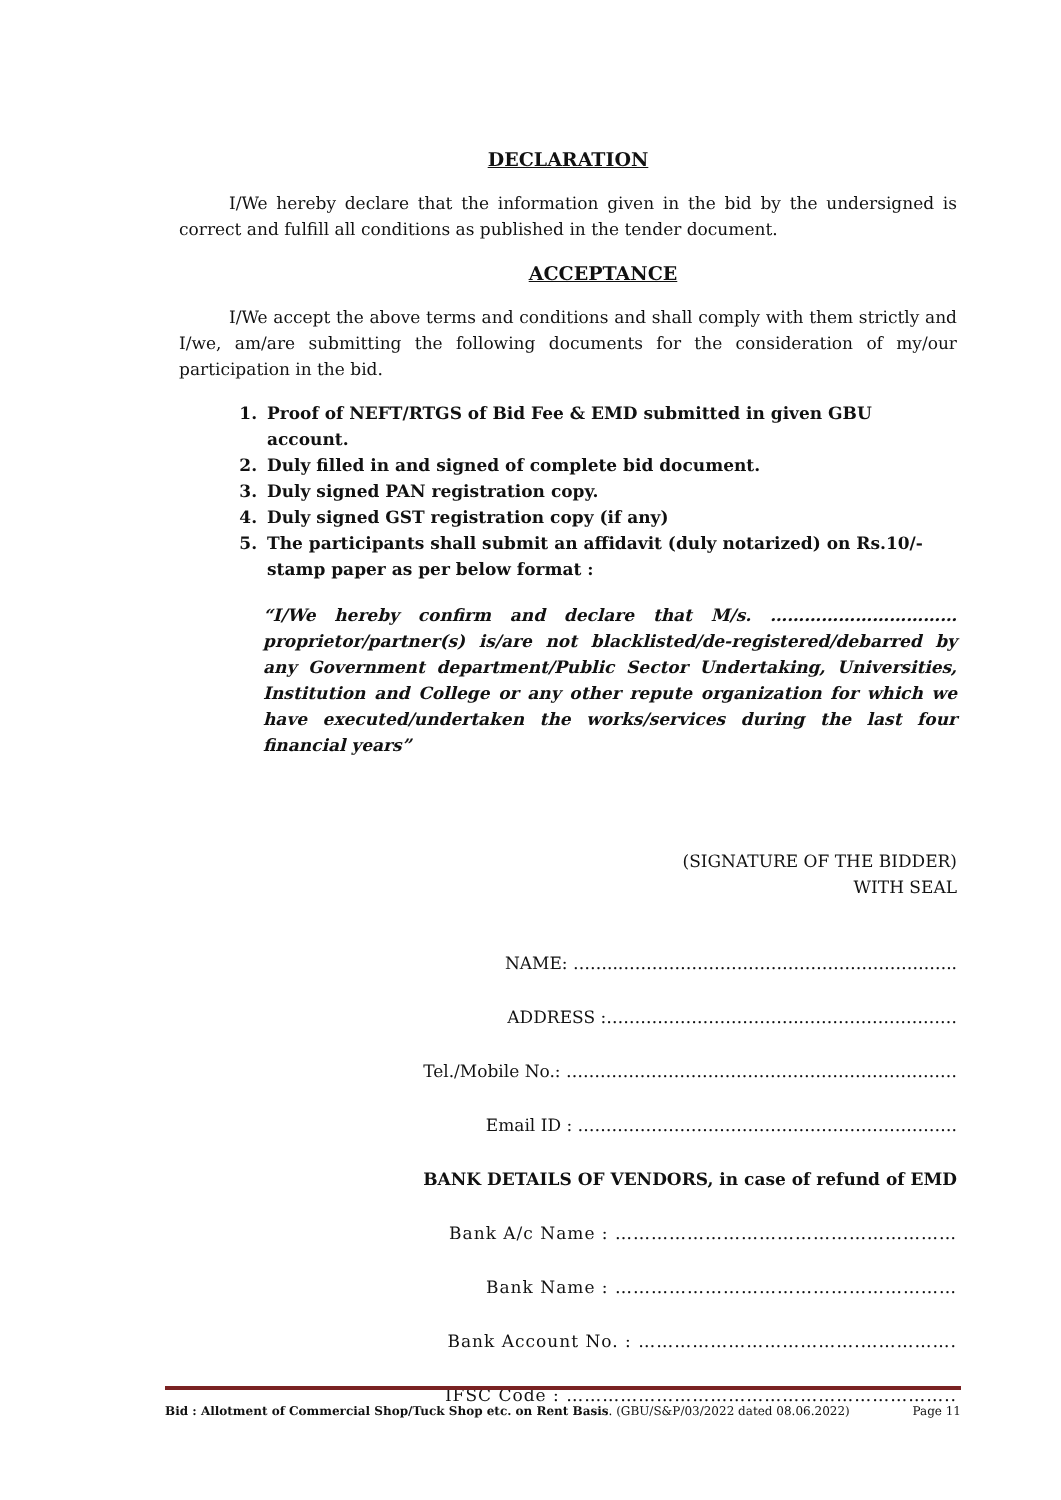DECLARATION
I/We hereby declare that the information given in the bid by the undersigned is correct and fulfill all conditions as published in the tender document.
ACCEPTANCE
I/We accept the above terms and conditions and shall comply with them strictly and I/we, am/are submitting the following documents for the consideration of my/our participation in the bid.
1. Proof of NEFT/RTGS of Bid Fee & EMD submitted in given GBU account.
2. Duly filled in and signed of complete bid document.
3. Duly signed PAN registration copy.
4. Duly signed GST registration copy (if any)
5. The participants shall submit an affidavit (duly notarized) on Rs.10/- stamp paper as per below format :
“I/We hereby confirm and declare that M/s. …………………………… proprietor/partner(s) is/are not blacklisted/de-registered/debarred by any Government department/Public Sector Undertaking, Universities, Institution and College or any other repute organization for which we have executed/undertaken the works/services during the last four financial years”
(SIGNATURE OF THE BIDDER)
WITH SEAL
NAME: ……..……………………………………………….…..
ADDRESS :……………………………..………………………
Tel./Mobile No.: ……………………………………………………………
Email ID : ………………………………………………………….
BANK DETAILS OF VENDORS, in case of refund of EMD
Bank A/c Name : …………………………………………………
Bank Name : …………………………………………………
Bank Account No. : ……………………………….…………….
IFSC Code : ………………………………………………………..
Bid : Allotment of Commercial Shop/Tuck Shop etc. on Rent Basis. (GBU/S&P/03/2022 dated 08.06.2022) Page 11